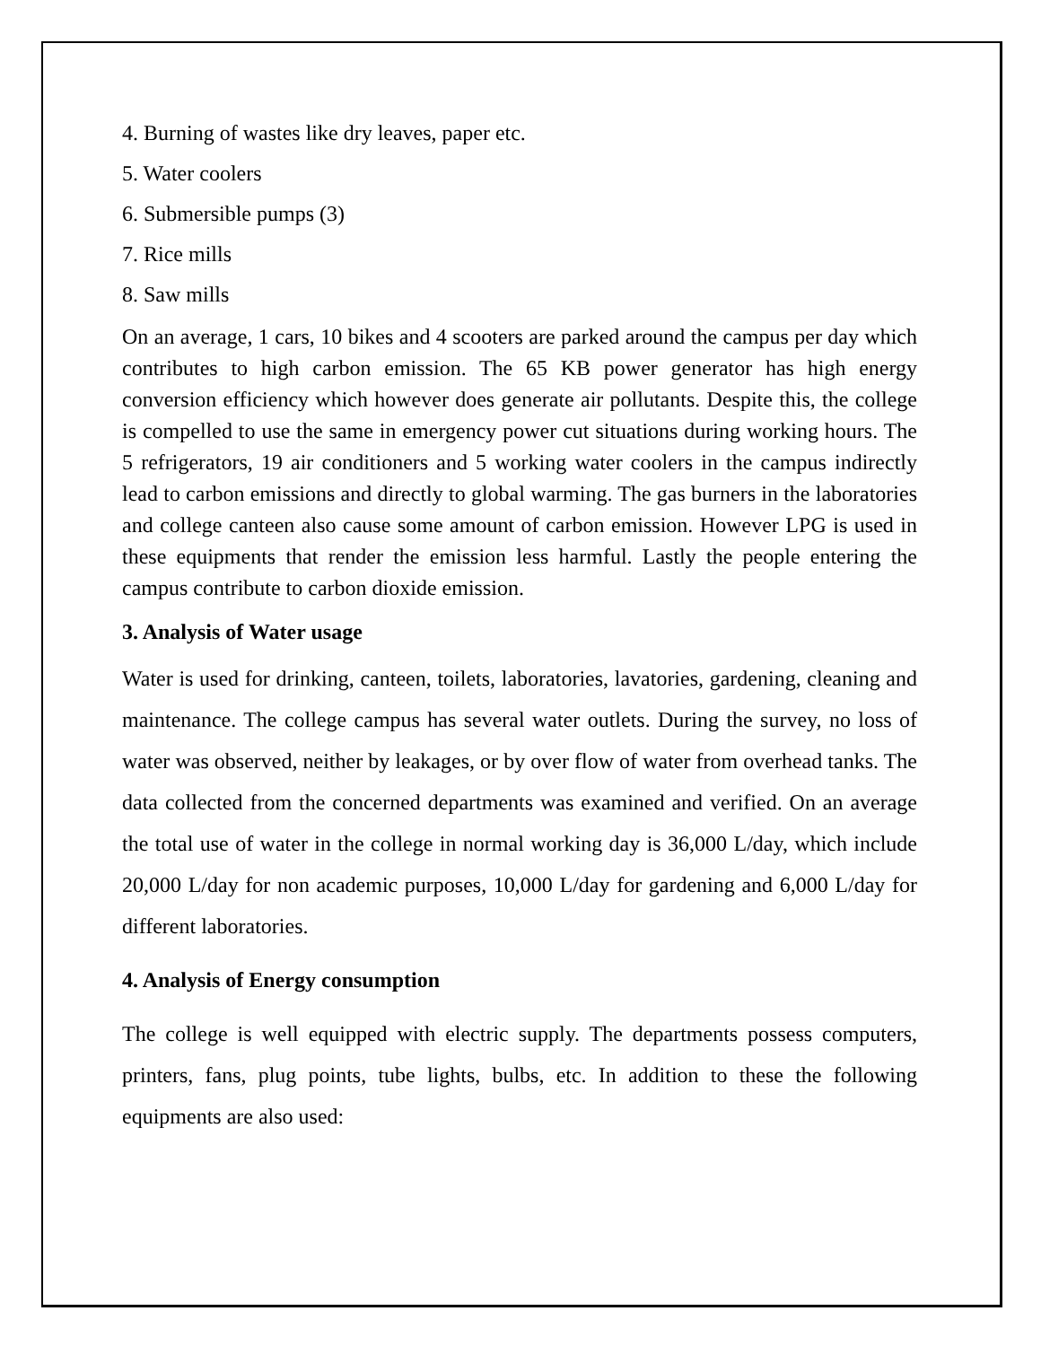4. Burning of wastes like dry leaves, paper etc.
5. Water coolers
6. Submersible pumps (3)
7. Rice mills
8. Saw mills
On an average, 1 cars, 10 bikes and 4 scooters are parked around the campus per day which contributes to high carbon emission. The 65 KB power generator has high energy conversion efficiency which however does generate air pollutants. Despite this, the college is compelled to use the same in emergency power cut situations during working hours. The 5 refrigerators, 19 air conditioners and 5 working water coolers in the campus indirectly lead to carbon emissions and directly to global warming. The gas burners in the laboratories and college canteen also cause some amount of carbon emission. However LPG is used in these equipments that render the emission less harmful. Lastly the people entering the campus contribute to carbon dioxide emission.
3. Analysis of Water usage
Water is used for drinking, canteen, toilets, laboratories, lavatories, gardening, cleaning and maintenance. The college campus has several water outlets. During the survey, no loss of water was observed, neither by leakages, or by over flow of water from overhead tanks. The data collected from the concerned departments was examined and verified. On an average the total use of water in the college in normal working day is 36,000 L/day, which include 20,000 L/day for non academic purposes, 10,000 L/day for gardening and 6,000 L/day for different laboratories.
4. Analysis of Energy consumption
The college is well equipped with electric supply. The departments possess computers, printers, fans, plug points, tube lights, bulbs, etc. In addition to these the following equipments are also used: